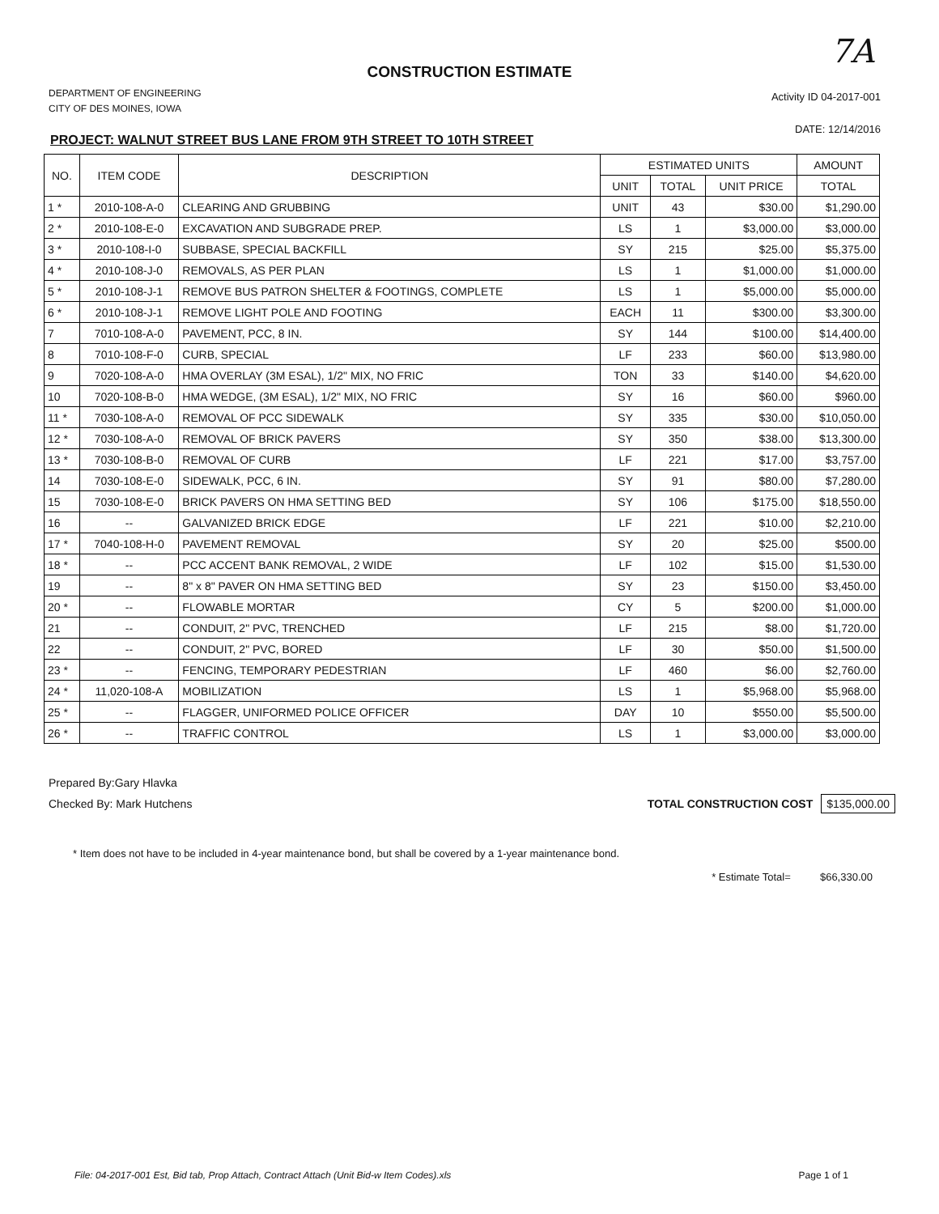CONSTRUCTION ESTIMATE
7A
DEPARTMENT OF ENGINEERING
CITY OF DES MOINES, IOWA
Activity ID 04-2017-001
DATE: 12/14/2016
PROJECT: WALNUT STREET BUS LANE FROM 9TH STREET TO 10TH STREET
| NO. | ITEM CODE | DESCRIPTION | ESTIMATED UNITS | | | AMOUNT |
| --- | --- | --- | --- | --- | --- | --- |
| | | | UNIT | TOTAL | UNIT PRICE | TOTAL |
| 1 * | 2010-108-A-0 | CLEARING AND GRUBBING | UNIT | 43 | $30.00 | $1,290.00 |
| 2 * | 2010-108-E-0 | EXCAVATION AND SUBGRADE PREP. | LS | 1 | $3,000.00 | $3,000.00 |
| 3 * | 2010-108-I-0 | SUBBASE, SPECIAL BACKFILL | SY | 215 | $25.00 | $5,375.00 |
| 4 * | 2010-108-J-0 | REMOVALS, AS PER PLAN | LS | 1 | $1,000.00 | $1,000.00 |
| 5 * | 2010-108-J-1 | REMOVE BUS PATRON SHELTER & FOOTINGS, COMPLETE | LS | 1 | $5,000.00 | $5,000.00 |
| 6 * | 2010-108-J-1 | REMOVE LIGHT POLE AND FOOTING | EACH | 11 | $300.00 | $3,300.00 |
| 7 | 7010-108-A-0 | PAVEMENT, PCC, 8 IN. | SY | 144 | $100.00 | $14,400.00 |
| 8 | 7010-108-F-0 | CURB, SPECIAL | LF | 233 | $60.00 | $13,980.00 |
| 9 | 7020-108-A-0 | HMA OVERLAY (3M ESAL), 1/2" MIX, NO FRIC | TON | 33 | $140.00 | $4,620.00 |
| 10 | 7020-108-B-0 | HMA WEDGE, (3M ESAL), 1/2" MIX, NO FRIC | SY | 16 | $60.00 | $960.00 |
| 11 * | 7030-108-A-0 | REMOVAL OF PCC SIDEWALK | SY | 335 | $30.00 | $10,050.00 |
| 12 * | 7030-108-A-0 | REMOVAL OF BRICK PAVERS | SY | 350 | $38.00 | $13,300.00 |
| 13 * | 7030-108-B-0 | REMOVAL OF CURB | LF | 221 | $17.00 | $3,757.00 |
| 14 | 7030-108-E-0 | SIDEWALK, PCC, 6 IN. | SY | 91 | $80.00 | $7,280.00 |
| 15 | 7030-108-E-0 | BRICK PAVERS ON HMA SETTING BED | SY | 106 | $175.00 | $18,550.00 |
| 16 | -- | GALVANIZED BRICK EDGE | LF | 221 | $10.00 | $2,210.00 |
| 17 * | 7040-108-H-0 | PAVEMENT REMOVAL | SY | 20 | $25.00 | $500.00 |
| 18 * | -- | PCC ACCENT BANK REMOVAL, 2 WIDE | LF | 102 | $15.00 | $1,530.00 |
| 19 | -- | 8" x 8" PAVER ON HMA SETTING BED | SY | 23 | $150.00 | $3,450.00 |
| 20 * | -- | FLOWABLE MORTAR | CY | 5 | $200.00 | $1,000.00 |
| 21 | -- | CONDUIT, 2" PVC, TRENCHED | LF | 215 | $8.00 | $1,720.00 |
| 22 | -- | CONDUIT, 2" PVC, BORED | LF | 30 | $50.00 | $1,500.00 |
| 23 * | -- | FENCING, TEMPORARY PEDESTRIAN | LF | 460 | $6.00 | $2,760.00 |
| 24 * | 11,020-108-A | MOBILIZATION | LS | 1 | $5,968.00 | $5,968.00 |
| 25 * | -- | FLAGGER, UNIFORMED POLICE OFFICER | DAY | 10 | $550.00 | $5,500.00 |
| 26 * | -- | TRAFFIC CONTROL | LS | 1 | $3,000.00 | $3,000.00 |
Prepared By:Gary Hlavka
Checked By: Mark Hutchens TOTAL CONSTRUCTION COST $135,000.00
* Item does not have to be included in 4-year maintenance bond, but shall be covered by a 1-year maintenance bond.
* Estimate Total= $66,330.00
File: 04-2017-001 Est, Bid tab, Prop Attach, Contract Attach (Unit Bid-w Item Codes).xls Page 1 of 1